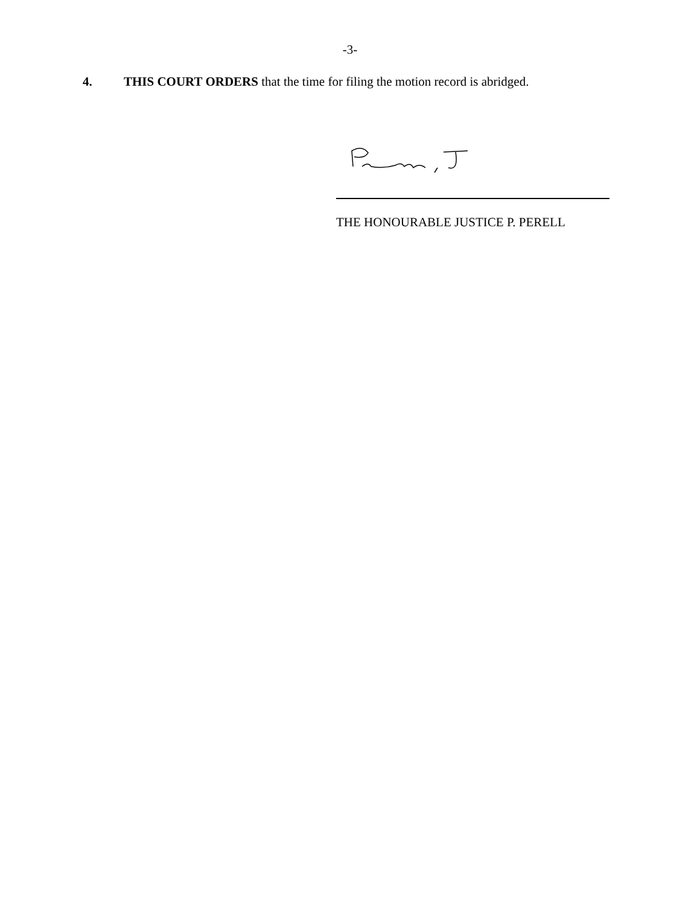-3-
4. THIS COURT ORDERS that the time for filing the motion record is abridged.
THE HONOURABLE JUSTICE P. PERELL